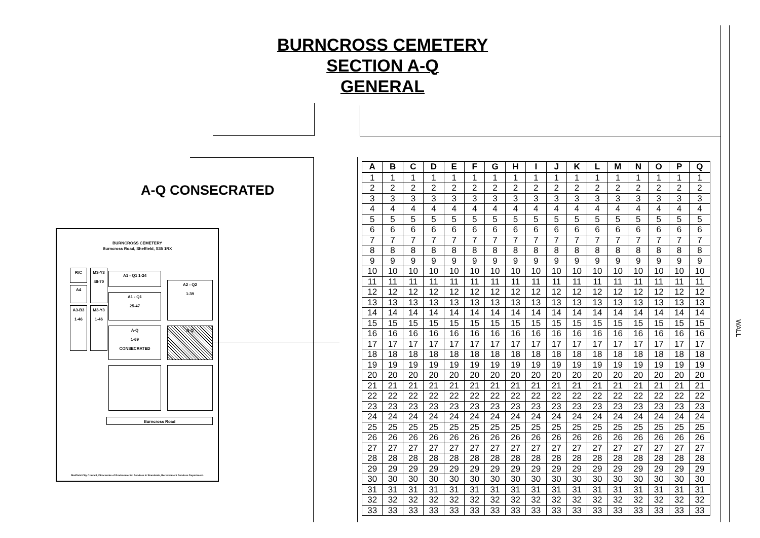BURNCROSS CEMETERY
SECTION A-Q
GENERAL
A-Q CONSECRATED
BURNCROSS CEMETERY
Burncross Road, Sheffield, S35 1RX
R/C
A4
A3-B3
1-46
M3-Y3
48-70
M3-Y3
1-46
A1 - Q1 1-24
A1 - Q1
25-47
A2 - Q2
1-39
A-Q
1-69
CONSECRATED
A-Q
Burncross Road
Sheffield City Council, Directorate of Environmental Services & Standards, Bereavement Services Department.
| A | B | C | D | E | F | G | H | I | J | K | L | M | N | O | P | Q |
| --- | --- | --- | --- | --- | --- | --- | --- | --- | --- | --- | --- | --- | --- | --- | --- | --- |
| 1 | 1 | 1 | 1 | 1 | 1 | 1 | 1 | 1 | 1 | 1 | 1 | 1 | 1 | 1 | 1 | 1 |
| 2 | 2 | 2 | 2 | 2 | 2 | 2 | 2 | 2 | 2 | 2 | 2 | 2 | 2 | 2 | 2 | 2 |
| 3 | 3 | 3 | 3 | 3 | 3 | 3 | 3 | 3 | 3 | 3 | 3 | 3 | 3 | 3 | 3 | 3 |
| 4 | 4 | 4 | 4 | 4 | 4 | 4 | 4 | 4 | 4 | 4 | 4 | 4 | 4 | 4 | 4 | 4 |
| 5 | 5 | 5 | 5 | 5 | 5 | 5 | 5 | 5 | 5 | 5 | 5 | 5 | 5 | 5 | 5 | 5 |
| 6 | 6 | 6 | 6 | 6 | 6 | 6 | 6 | 6 | 6 | 6 | 6 | 6 | 6 | 6 | 6 | 6 |
| 7 | 7 | 7 | 7 | 7 | 7 | 7 | 7 | 7 | 7 | 7 | 7 | 7 | 7 | 7 | 7 | 7 |
| 8 | 8 | 8 | 8 | 8 | 8 | 8 | 8 | 8 | 8 | 8 | 8 | 8 | 8 | 8 | 8 | 8 |
| 9 | 9 | 9 | 9 | 9 | 9 | 9 | 9 | 9 | 9 | 9 | 9 | 9 | 9 | 9 | 9 | 9 |
| 10 | 10 | 10 | 10 | 10 | 10 | 10 | 10 | 10 | 10 | 10 | 10 | 10 | 10 | 10 | 10 | 10 |
| 11 | 11 | 11 | 11 | 11 | 11 | 11 | 11 | 11 | 11 | 11 | 11 | 11 | 11 | 11 | 11 | 11 |
| 12 | 12 | 12 | 12 | 12 | 12 | 12 | 12 | 12 | 12 | 12 | 12 | 12 | 12 | 12 | 12 | 12 |
| 13 | 13 | 13 | 13 | 13 | 13 | 13 | 13 | 13 | 13 | 13 | 13 | 13 | 13 | 13 | 13 | 13 |
| 14 | 14 | 14 | 14 | 14 | 14 | 14 | 14 | 14 | 14 | 14 | 14 | 14 | 14 | 14 | 14 | 14 |
| 15 | 15 | 15 | 15 | 15 | 15 | 15 | 15 | 15 | 15 | 15 | 15 | 15 | 15 | 15 | 15 | 15 |
| 16 | 16 | 16 | 16 | 16 | 16 | 16 | 16 | 16 | 16 | 16 | 16 | 16 | 16 | 16 | 16 | 16 |
| 17 | 17 | 17 | 17 | 17 | 17 | 17 | 17 | 17 | 17 | 17 | 17 | 17 | 17 | 17 | 17 | 17 |
| 18 | 18 | 18 | 18 | 18 | 18 | 18 | 18 | 18 | 18 | 18 | 18 | 18 | 18 | 18 | 18 | 18 |
| 19 | 19 | 19 | 19 | 19 | 19 | 19 | 19 | 19 | 19 | 19 | 19 | 19 | 19 | 19 | 19 | 19 |
| 20 | 20 | 20 | 20 | 20 | 20 | 20 | 20 | 20 | 20 | 20 | 20 | 20 | 20 | 20 | 20 | 20 |
| 21 | 21 | 21 | 21 | 21 | 21 | 21 | 21 | 21 | 21 | 21 | 21 | 21 | 21 | 21 | 21 | 21 |
| 22 | 22 | 22 | 22 | 22 | 22 | 22 | 22 | 22 | 22 | 22 | 22 | 22 | 22 | 22 | 22 | 22 |
| 23 | 23 | 23 | 23 | 23 | 23 | 23 | 23 | 23 | 23 | 23 | 23 | 23 | 23 | 23 | 23 | 23 |
| 24 | 24 | 24 | 24 | 24 | 24 | 24 | 24 | 24 | 24 | 24 | 24 | 24 | 24 | 24 | 24 | 24 |
| 25 | 25 | 25 | 25 | 25 | 25 | 25 | 25 | 25 | 25 | 25 | 25 | 25 | 25 | 25 | 25 | 25 |
| 26 | 26 | 26 | 26 | 26 | 26 | 26 | 26 | 26 | 26 | 26 | 26 | 26 | 26 | 26 | 26 | 26 |
| 27 | 27 | 27 | 27 | 27 | 27 | 27 | 27 | 27 | 27 | 27 | 27 | 27 | 27 | 27 | 27 | 27 |
| 28 | 28 | 28 | 28 | 28 | 28 | 28 | 28 | 28 | 28 | 28 | 28 | 28 | 28 | 28 | 28 | 28 |
| 29 | 29 | 29 | 29 | 29 | 29 | 29 | 29 | 29 | 29 | 29 | 29 | 29 | 29 | 29 | 29 | 29 |
| 30 | 30 | 30 | 30 | 30 | 30 | 30 | 30 | 30 | 30 | 30 | 30 | 30 | 30 | 30 | 30 | 30 |
| 31 | 31 | 31 | 31 | 31 | 31 | 31 | 31 | 31 | 31 | 31 | 31 | 31 | 31 | 31 | 31 | 31 |
| 32 | 32 | 32 | 32 | 32 | 32 | 32 | 32 | 32 | 32 | 32 | 32 | 32 | 32 | 32 | 32 | 32 |
| 33 | 33 | 33 | 33 | 33 | 33 | 33 | 33 | 33 | 33 | 33 | 33 | 33 | 33 | 33 | 33 | 33 |
WALL